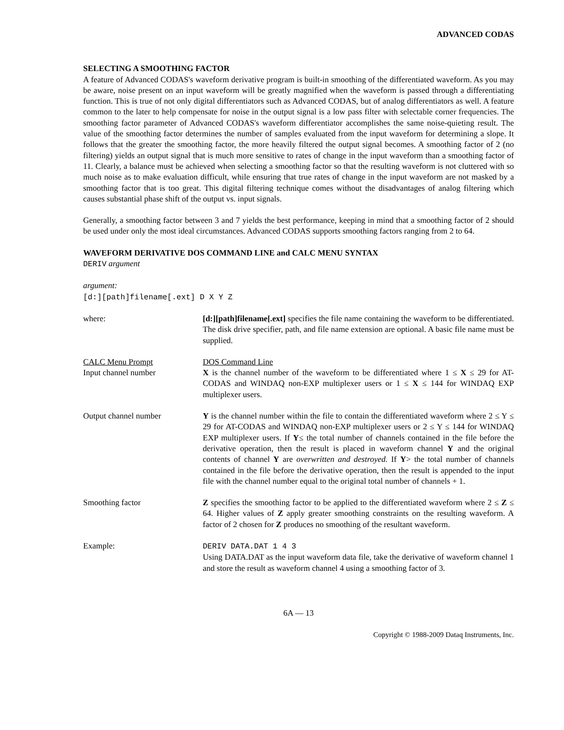ADVANCED CODAS
SELECTING A SMOOTHING FACTOR
A feature of Advanced CODAS's waveform derivative program is built-in smoothing of the differentiated waveform. As you may be aware, noise present on an input waveform will be greatly magnified when the waveform is passed through a differentiating function. This is true of not only digital differentiators such as Advanced CODAS, but of analog differentiators as well. A feature common to the later to help compensate for noise in the output signal is a low pass filter with selectable corner frequencies. The smoothing factor parameter of Advanced CODAS's waveform differentiator accomplishes the same noise-quieting result. The value of the smoothing factor determines the number of samples evaluated from the input waveform for determining a slope. It follows that the greater the smoothing factor, the more heavily filtered the output signal becomes. A smoothing factor of 2 (no filtering) yields an output signal that is much more sensitive to rates of change in the input waveform than a smoothing factor of 11. Clearly, a balance must be achieved when selecting a smoothing factor so that the resulting waveform is not cluttered with so much noise as to make evaluation difficult, while ensuring that true rates of change in the input waveform are not masked by a smoothing factor that is too great. This digital filtering technique comes without the disadvantages of analog filtering which causes substantial phase shift of the output vs. input signals.
Generally, a smoothing factor between 3 and 7 yields the best performance, keeping in mind that a smoothing factor of 2 should be used under only the most ideal circumstances. Advanced CODAS supports smoothing factors ranging from 2 to 64.
WAVEFORM DERIVATIVE DOS COMMAND LINE and CALC MENU SYNTAX
DERIV argument
argument:
[d:][path]filename[.ext] D X Y Z
where: [d:][path]filename[.ext] specifies the file name containing the waveform to be differentiated. The disk drive specifier, path, and file name extension are optional. A basic file name must be supplied.
CALC Menu Prompt
Input channel number
DOS Command Line
X is the channel number of the waveform to be differentiated where 1 ≤ X ≤ 29 for AT-CODAS and WINDAQ non-EXP multiplexer users or 1 ≤ X ≤ 144 for WINDAQ EXP multiplexer users.
Output channel number Y is the channel number within the file to contain the differentiated waveform where 2 ≤ Y ≤ 29 for AT-CODAS and WINDAQ non-EXP multiplexer users or 2 ≤ Y ≤ 144 for WINDAQ EXP multiplexer users. If Y≤ the total number of channels contained in the file before the derivative operation, then the result is placed in waveform channel Y and the original contents of channel Y are overwritten and destroyed. If Y> the total number of channels contained in the file before the derivative operation, then the result is appended to the input file with the channel number equal to the original total number of channels + 1.
Smoothing factor Z specifies the smoothing factor to be applied to the differentiated waveform where 2 ≤ Z ≤ 64. Higher values of Z apply greater smoothing constraints on the resulting waveform. A factor of 2 chosen for Z produces no smoothing of the resultant waveform.
Example: DERIV DATA.DAT 1 4 3
Using DATA.DAT as the input waveform data file, take the derivative of waveform channel 1 and store the result as waveform channel 4 using a smoothing factor of 3.
6A — 13
Copyright © 1988-2009 Dataq Instruments, Inc.